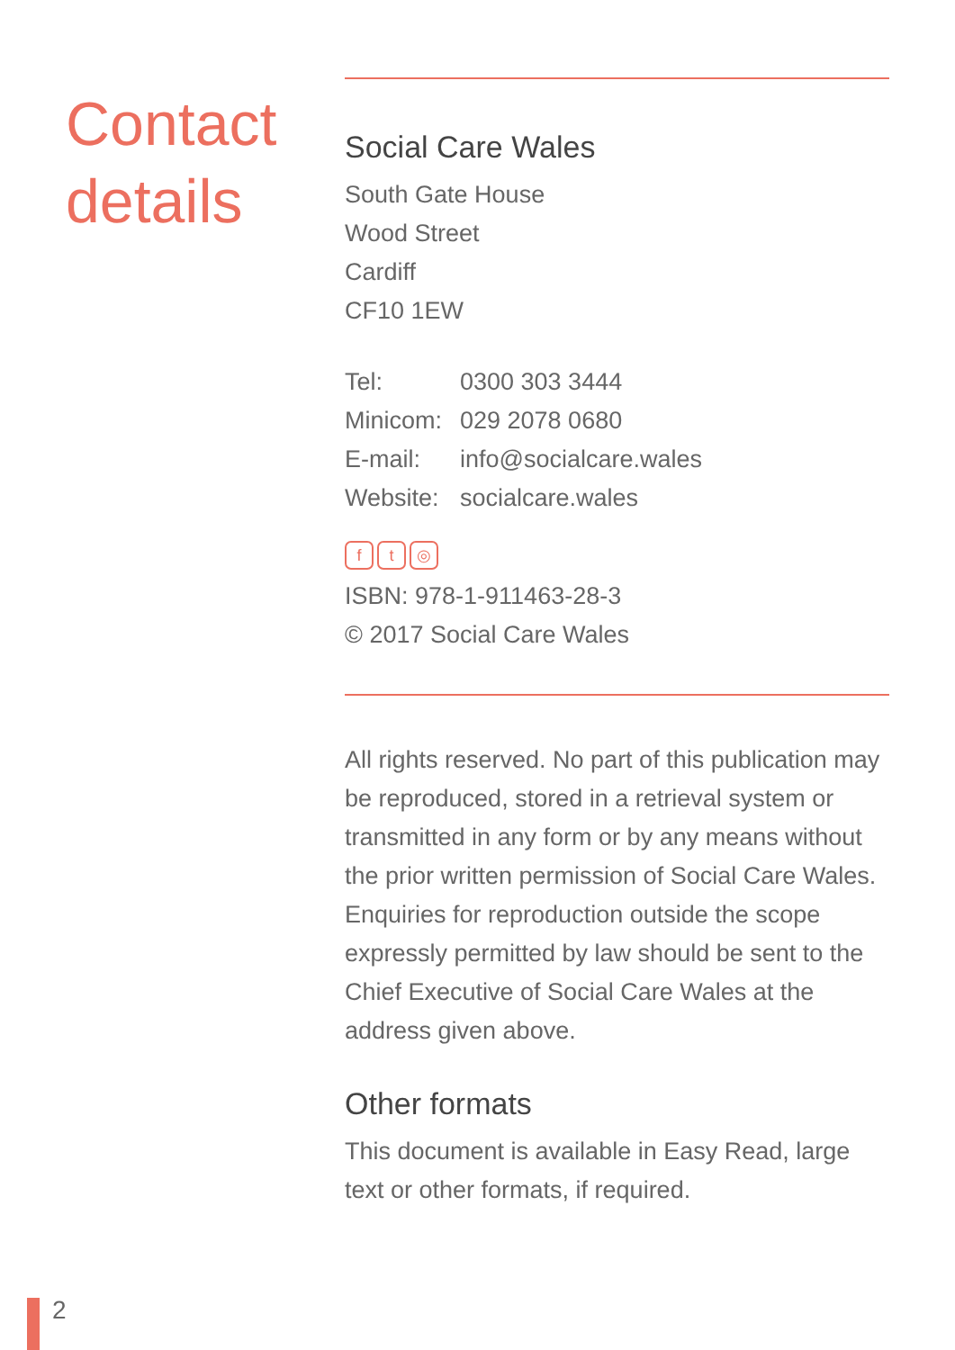Contact details
Social Care Wales
South Gate House
Wood Street
Cardiff
CF10 1EW
| Tel: | 0300 303 3444 |
| Minicom: | 029 2078 0680 |
| E-mail: | info@socialcare.wales |
| Website: | socialcare.wales |
f t ◎
ISBN: 978-1-911463-28-3
© 2017 Social Care Wales
All rights reserved. No part of this publication may be reproduced, stored in a retrieval system or transmitted in any form or by any means without the prior written permission of Social Care Wales. Enquiries for reproduction outside the scope expressly permitted by law should be sent to the Chief Executive of Social Care Wales at the address given above.
Other formats
This document is available in Easy Read, large text or other formats, if required.
2